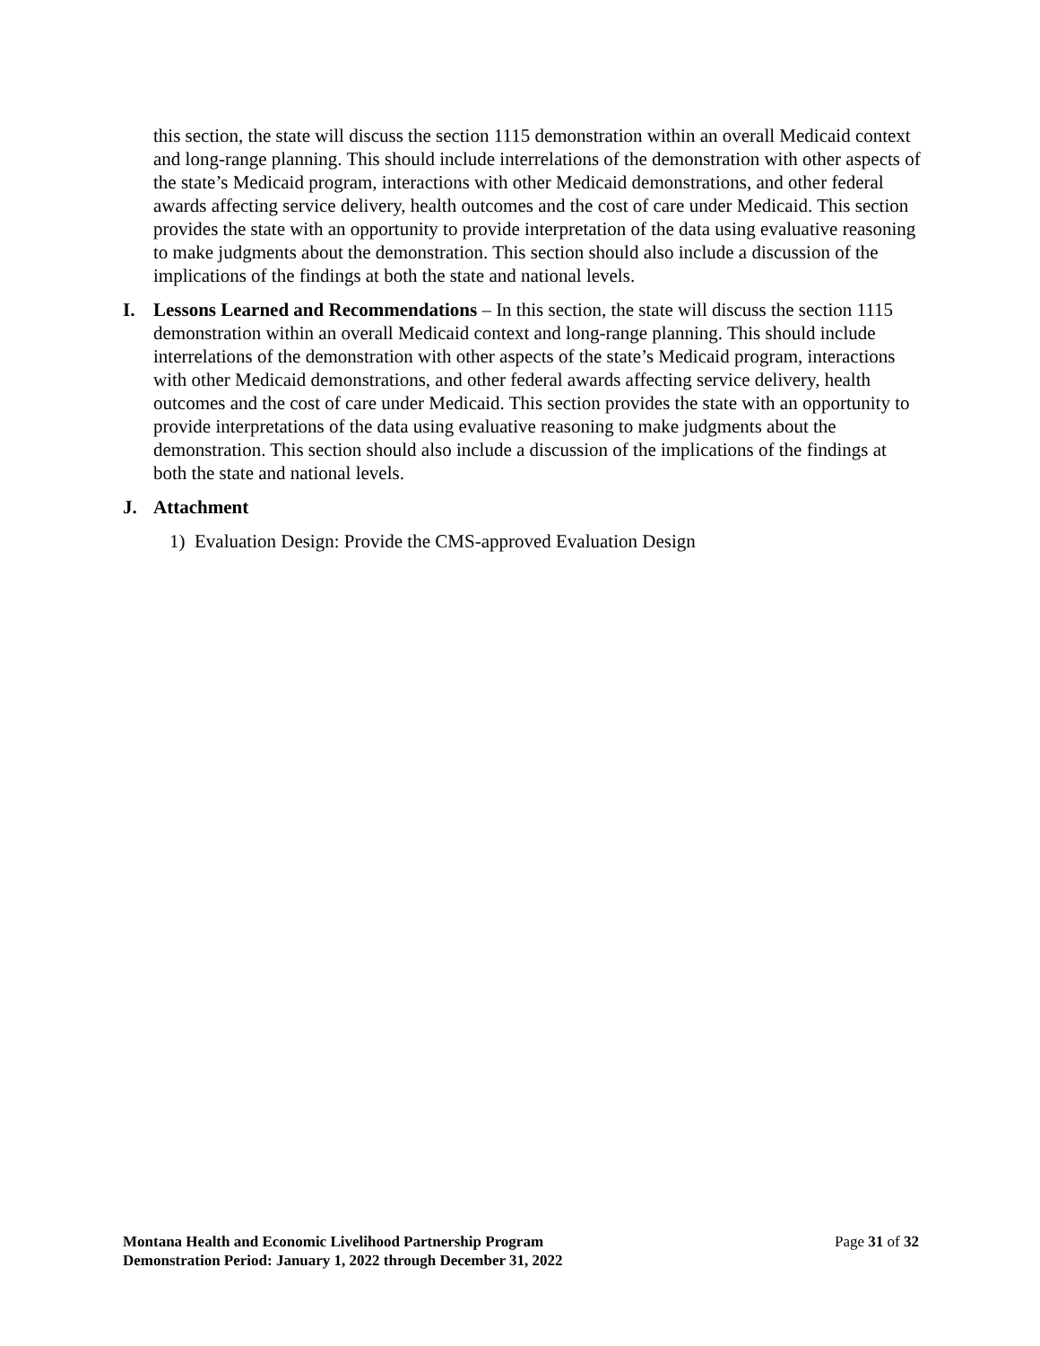this section, the state will discuss the section 1115 demonstration within an overall Medicaid context and long-range planning. This should include interrelations of the demonstration with other aspects of the state’s Medicaid program, interactions with other Medicaid demonstrations, and other federal awards affecting service delivery, health outcomes and the cost of care under Medicaid. This section provides the state with an opportunity to provide interpretation of the data using evaluative reasoning to make judgments about the demonstration. This section should also include a discussion of the implications of the findings at both the state and national levels.
I. Lessons Learned and Recommendations – In this section, the state will discuss the section 1115 demonstration within an overall Medicaid context and long-range planning. This should include interrelations of the demonstration with other aspects of the state’s Medicaid program, interactions with other Medicaid demonstrations, and other federal awards affecting service delivery, health outcomes and the cost of care under Medicaid. This section provides the state with an opportunity to provide interpretations of the data using evaluative reasoning to make judgments about the demonstration. This section should also include a discussion of the implications of the findings at both the state and national levels.
J. Attachment
1) Evaluation Design: Provide the CMS-approved Evaluation Design
Montana Health and Economic Livelihood Partnership Program
Demonstration Period: January 1, 2022 through December 31, 2022
Page 31 of 32